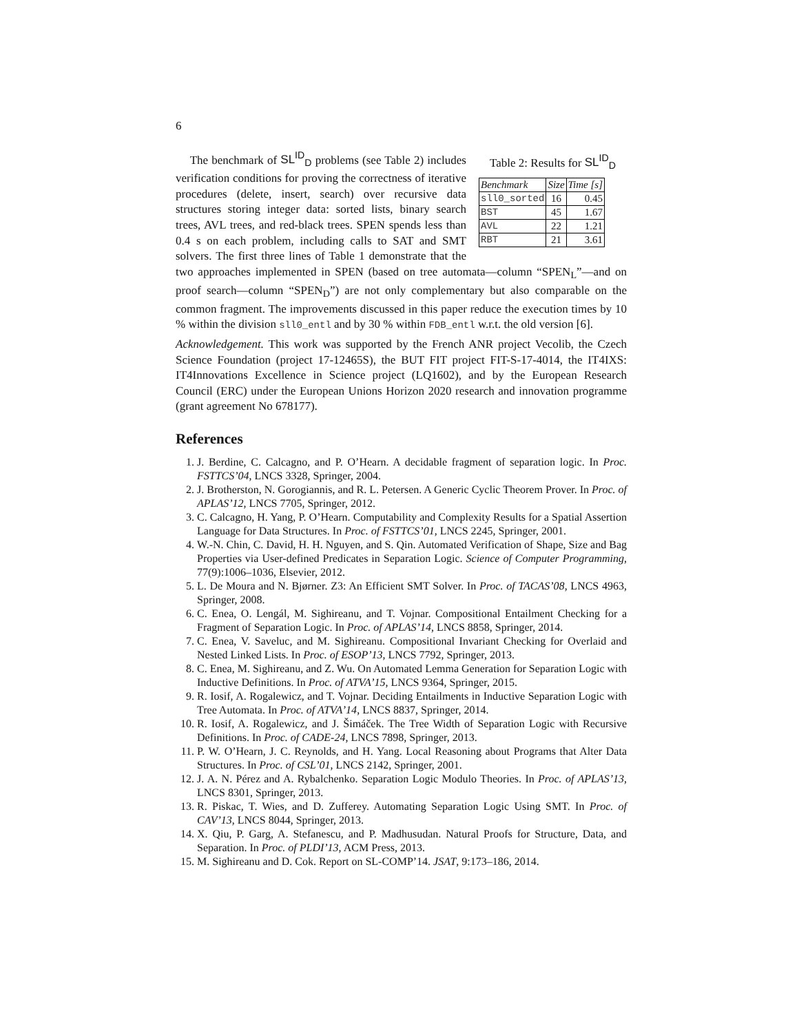6
Table 2: Results for SL<sup>ID</sup><sub>D</sub>
| Benchmark | Size | Time [s] |
| --- | --- | --- |
| sll0_sorted | 16 | 0.45 |
| BST | 45 | 1.67 |
| AVL | 22 | 1.21 |
| RBT | 21 | 3.61 |
The benchmark of SL<sup>ID</sup><sub>D</sub> problems (see Table 2) includes verification conditions for proving the correctness of iterative procedures (delete, insert, search) over recursive data structures storing integer data: sorted lists, binary search trees, AVL trees, and red-black trees. SPEN spends less than 0.4 s on each problem, including calls to SAT and SMT solvers. The first three lines of Table 1 demonstrate that the two approaches implemented in SPEN (based on tree automata—column “SPEN<sub>L</sub>”—and on proof search—column “SPEN<sub>D</sub>”) are not only complementary but also comparable on the common fragment. The improvements discussed in this paper reduce the execution times by 10 % within the division sll0_entl and by 30 % within FDB_entl w.r.t. the old version [6].
Acknowledgement. This work was supported by the French ANR project Vecolib, the Czech Science Foundation (project 17-12465S), the BUT FIT project FIT-S-17-4014, the IT4IXS: IT4Innovations Excellence in Science project (LQ1602), and by the European Research Council (ERC) under the European Unions Horizon 2020 research and innovation programme (grant agreement No 678177).
References
1. J. Berdine, C. Calcagno, and P. O’Hearn. A decidable fragment of separation logic. In Proc. FSTTCS’04, LNCS 3328, Springer, 2004.
2. J. Brotherston, N. Gorogiannis, and R. L. Petersen. A Generic Cyclic Theorem Prover. In Proc. of APLAS’12, LNCS 7705, Springer, 2012.
3. C. Calcagno, H. Yang, P. O’Hearn. Computability and Complexity Results for a Spatial Assertion Language for Data Structures. In Proc. of FSTTCS’01, LNCS 2245, Springer, 2001.
4. W.-N. Chin, C. David, H. H. Nguyen, and S. Qin. Automated Verification of Shape, Size and Bag Properties via User-defined Predicates in Separation Logic. Science of Computer Programming, 77(9):1006–1036, Elsevier, 2012.
5. L. De Moura and N. Bjørner. Z3: An Efficient SMT Solver. In Proc. of TACAS’08, LNCS 4963, Springer, 2008.
6. C. Enea, O. Lengál, M. Sighireanu, and T. Vojnar. Compositional Entailment Checking for a Fragment of Separation Logic. In Proc. of APLAS’14, LNCS 8858, Springer, 2014.
7. C. Enea, V. Saveluc, and M. Sighireanu. Compositional Invariant Checking for Overlaid and Nested Linked Lists. In Proc. of ESOP’13, LNCS 7792, Springer, 2013.
8. C. Enea, M. Sighireanu, and Z. Wu. On Automated Lemma Generation for Separation Logic with Inductive Definitions. In Proc. of ATVA’15, LNCS 9364, Springer, 2015.
9. R. Iosif, A. Rogalewicz, and T. Vojnar. Deciding Entailments in Inductive Separation Logic with Tree Automata. In Proc. of ATVA’14, LNCS 8837, Springer, 2014.
10. R. Iosif, A. Rogalewicz, and J. Šimáček. The Tree Width of Separation Logic with Recursive Definitions. In Proc. of CADE-24, LNCS 7898, Springer, 2013.
11. P. W. O’Hearn, J. C. Reynolds, and H. Yang. Local Reasoning about Programs that Alter Data Structures. In Proc. of CSL’01, LNCS 2142, Springer, 2001.
12. J. A. N. Pérez and A. Rybalchenko. Separation Logic Modulo Theories. In Proc. of APLAS’13, LNCS 8301, Springer, 2013.
13. R. Piskac, T. Wies, and D. Zufferey. Automating Separation Logic Using SMT. In Proc. of CAV’13, LNCS 8044, Springer, 2013.
14. X. Qiu, P. Garg, A. Stefanescu, and P. Madhusudan. Natural Proofs for Structure, Data, and Separation. In Proc. of PLDI’13, ACM Press, 2013.
15. M. Sighireanu and D. Cok. Report on SL-COMP’14. JSAT, 9:173–186, 2014.